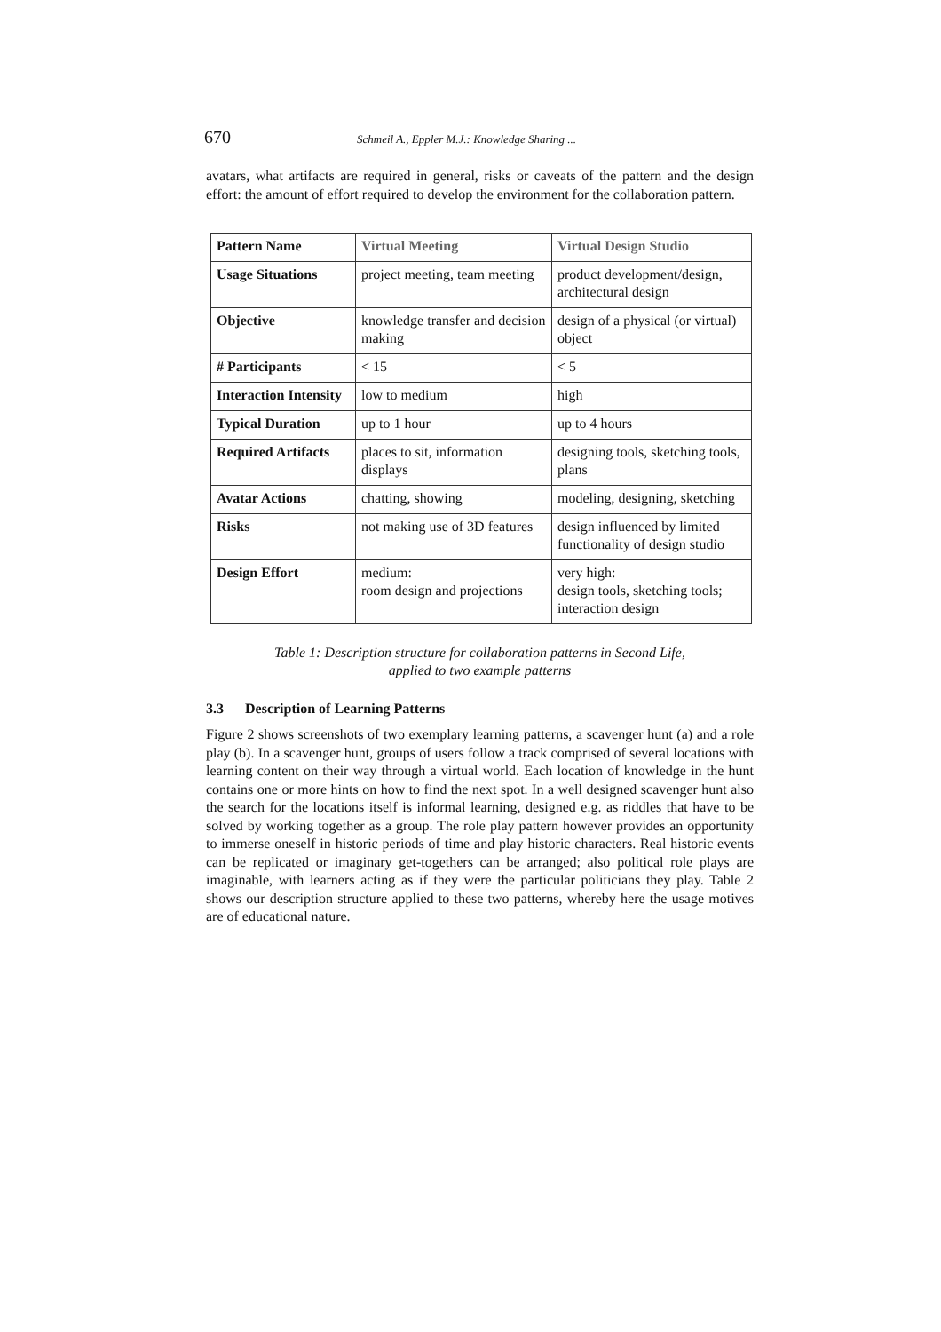670 Schmeil A., Eppler M.J.: Knowledge Sharing ...
avatars, what artifacts are required in general, risks or caveats of the pattern and the design effort: the amount of effort required to develop the environment for the collaboration pattern.
| Pattern Name | Virtual Meeting | Virtual Design Studio |
| Usage Situations | project meeting, team meeting | product development/design, architectural design |
| Objective | knowledge transfer and decision making | design of a physical (or virtual) object |
| # Participants | < 15 | < 5 |
| Interaction Intensity | low to medium | high |
| Typical Duration | up to 1 hour | up to 4 hours |
| Required Artifacts | places to sit, information displays | designing tools, sketching tools, plans |
| Avatar Actions | chatting, showing | modeling, designing, sketching |
| Risks | not making use of 3D features | design influenced by limited functionality of design studio |
| Design Effort | medium: room design and projections | very high: design tools, sketching tools; interaction design |
Table 1: Description structure for collaboration patterns in Second Life,
applied to two example patterns
3.3 Description of Learning Patterns
Figure 2 shows screenshots of two exemplary learning patterns, a scavenger hunt (a) and a role play (b). In a scavenger hunt, groups of users follow a track comprised of several locations with learning content on their way through a virtual world. Each location of knowledge in the hunt contains one or more hints on how to find the next spot. In a well designed scavenger hunt also the search for the locations itself is informal learning, designed e.g. as riddles that have to be solved by working together as a group. The role play pattern however provides an opportunity to immerse oneself in historic periods of time and play historic characters. Real historic events can be replicated or imaginary get-togethers can be arranged; also political role plays are imaginable, with learners acting as if they were the particular politicians they play. Table 2 shows our description structure applied to these two patterns, whereby here the usage motives are of educational nature.